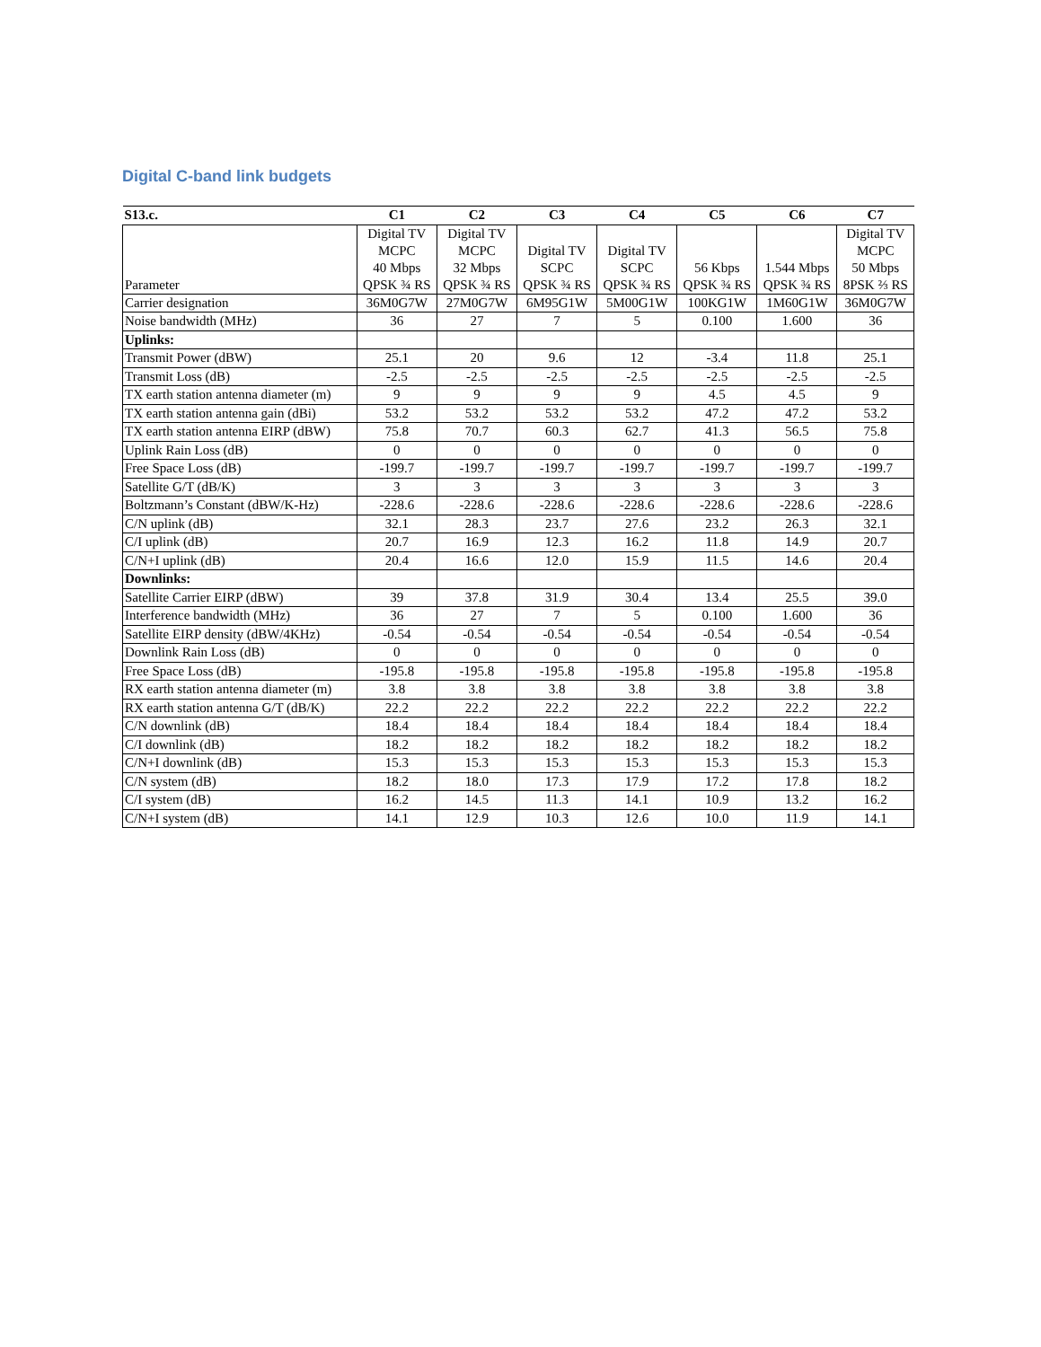Digital C-band link budgets
| S13.c. | C1 | C2 | C3 | C4 | C5 | C6 | C7 |
| --- | --- | --- | --- | --- | --- | --- | --- |
| Parameter | Digital TV MCPC 40 Mbps QPSK ¾ RS | Digital TV MCPC 32 Mbps QPSK ¾ RS | Digital TV SCPC QPSK ¾ RS | Digital TV SCPC QPSK ¾ RS | 56 Kbps QPSK ¾ RS | 1.544 Mbps QPSK ¾ RS | Digital TV MCPC 50 Mbps 8PSK ⅔ RS |
| Carrier designation | 36M0G7W | 27M0G7W | 6M95G1W | 5M00G1W | 100KG1W | 1M60G1W | 36M0G7W |
| Noise bandwidth (MHz) | 36 | 27 | 7 | 5 | 0.100 | 1.600 | 36 |
| Uplinks: | | | | | | | |
| Transmit Power (dBW) | 25.1 | 20 | 9.6 | 12 | -3.4 | 11.8 | 25.1 |
| Transmit Loss (dB) | -2.5 | -2.5 | -2.5 | -2.5 | -2.5 | -2.5 | -2.5 |
| TX earth station antenna diameter (m) | 9 | 9 | 9 | 9 | 4.5 | 4.5 | 9 |
| TX earth station antenna gain (dBi) | 53.2 | 53.2 | 53.2 | 53.2 | 47.2 | 47.2 | 53.2 |
| TX earth station antenna EIRP (dBW) | 75.8 | 70.7 | 60.3 | 62.7 | 41.3 | 56.5 | 75.8 |
| Uplink Rain Loss (dB) | 0 | 0 | 0 | 0 | 0 | 0 | 0 |
| Free Space Loss (dB) | -199.7 | -199.7 | -199.7 | -199.7 | -199.7 | -199.7 | -199.7 |
| Satellite G/T (dB/K) | 3 | 3 | 3 | 3 | 3 | 3 | 3 |
| Boltzmann’s Constant (dBW/K-Hz) | -228.6 | -228.6 | -228.6 | -228.6 | -228.6 | -228.6 | -228.6 |
| C/N uplink (dB) | 32.1 | 28.3 | 23.7 | 27.6 | 23.2 | 26.3 | 32.1 |
| C/I uplink (dB) | 20.7 | 16.9 | 12.3 | 16.2 | 11.8 | 14.9 | 20.7 |
| C/N+I uplink (dB) | 20.4 | 16.6 | 12.0 | 15.9 | 11.5 | 14.6 | 20.4 |
| Downlinks: | | | | | | | |
| Satellite Carrier EIRP (dBW) | 39 | 37.8 | 31.9 | 30.4 | 13.4 | 25.5 | 39.0 |
| Interference bandwidth (MHz) | 36 | 27 | 7 | 5 | 0.100 | 1.600 | 36 |
| Satellite EIRP density (dBW/4KHz) | -0.54 | -0.54 | -0.54 | -0.54 | -0.54 | -0.54 | -0.54 |
| Downlink Rain Loss (dB) | 0 | 0 | 0 | 0 | 0 | 0 | 0 |
| Free Space Loss (dB) | -195.8 | -195.8 | -195.8 | -195.8 | -195.8 | -195.8 | -195.8 |
| RX earth station antenna diameter (m) | 3.8 | 3.8 | 3.8 | 3.8 | 3.8 | 3.8 | 3.8 |
| RX earth station antenna G/T (dB/K) | 22.2 | 22.2 | 22.2 | 22.2 | 22.2 | 22.2 | 22.2 |
| C/N downlink (dB) | 18.4 | 18.4 | 18.4 | 18.4 | 18.4 | 18.4 | 18.4 |
| C/I downlink (dB) | 18.2 | 18.2 | 18.2 | 18.2 | 18.2 | 18.2 | 18.2 |
| C/N+I downlink (dB) | 15.3 | 15.3 | 15.3 | 15.3 | 15.3 | 15.3 | 15.3 |
| C/N system (dB) | 18.2 | 18.0 | 17.3 | 17.9 | 17.2 | 17.8 | 18.2 |
| C/I system (dB) | 16.2 | 14.5 | 11.3 | 14.1 | 10.9 | 13.2 | 16.2 |
| C/N+I system (dB) | 14.1 | 12.9 | 10.3 | 12.6 | 10.0 | 11.9 | 14.1 |